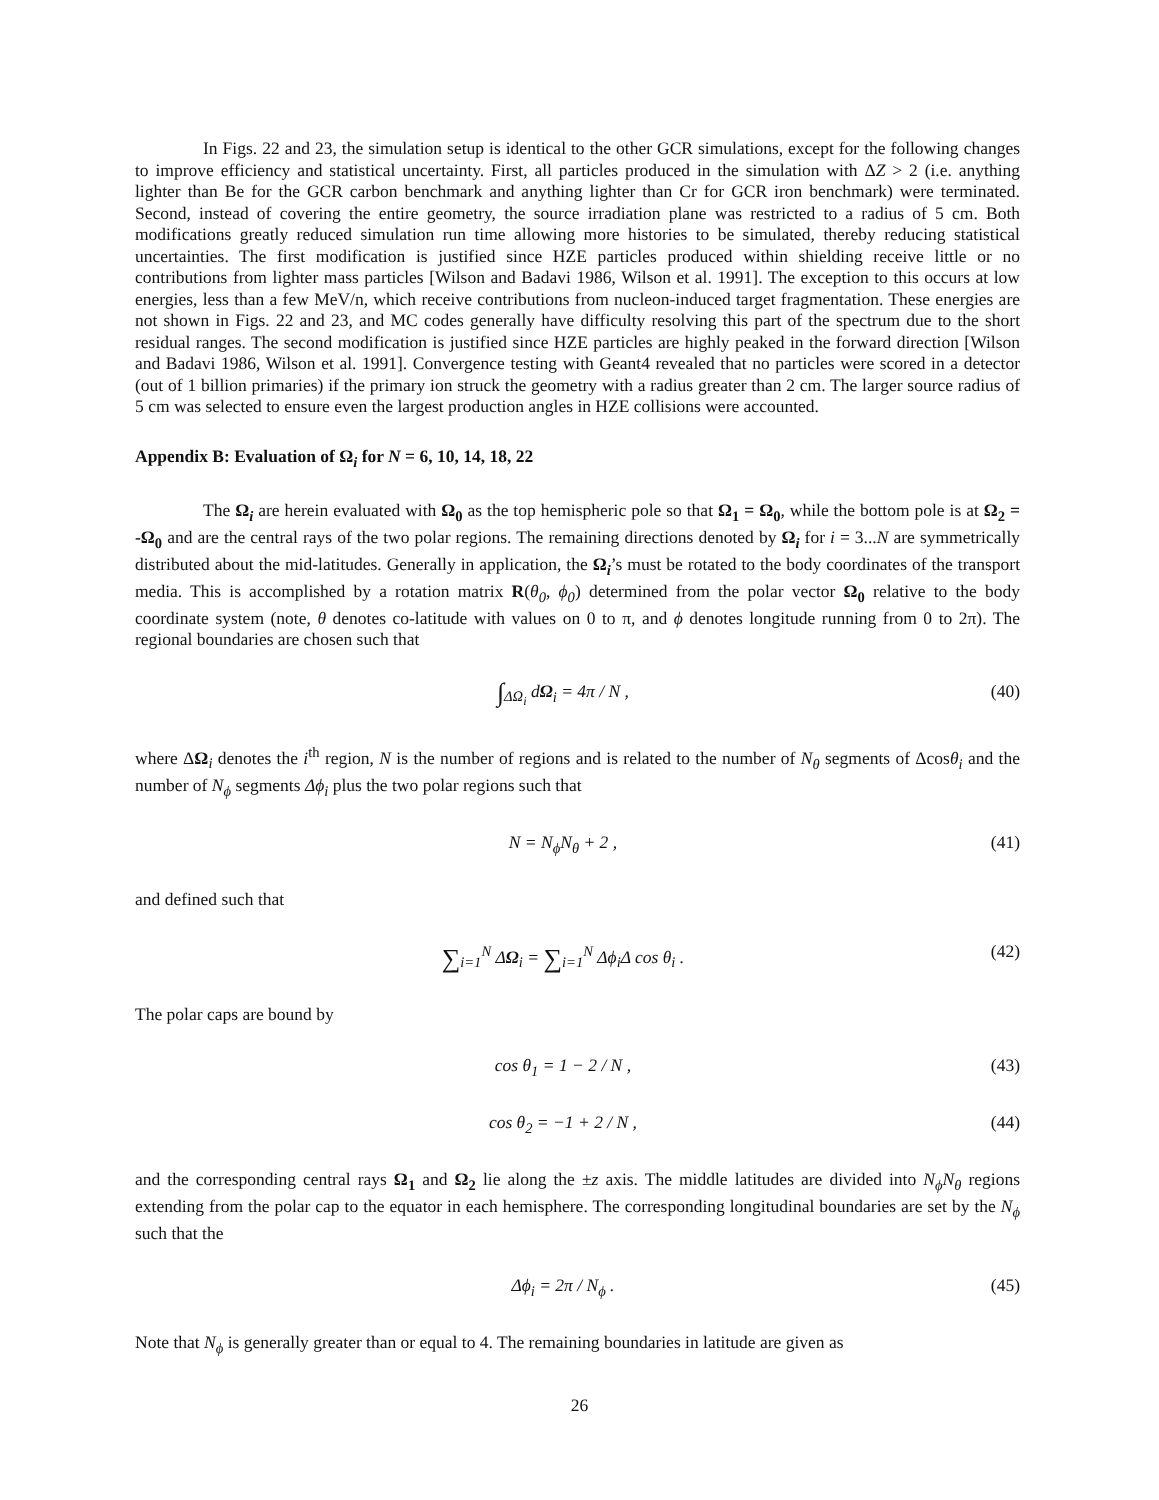In Figs. 22 and 23, the simulation setup is identical to the other GCR simulations, except for the following changes to improve efficiency and statistical uncertainty. First, all particles produced in the simulation with ΔZ > 2 (i.e. anything lighter than Be for the GCR carbon benchmark and anything lighter than Cr for GCR iron benchmark) were terminated. Second, instead of covering the entire geometry, the source irradiation plane was restricted to a radius of 5 cm. Both modifications greatly reduced simulation run time allowing more histories to be simulated, thereby reducing statistical uncertainties. The first modification is justified since HZE particles produced within shielding receive little or no contributions from lighter mass particles [Wilson and Badavi 1986, Wilson et al. 1991]. The exception to this occurs at low energies, less than a few MeV/n, which receive contributions from nucleon-induced target fragmentation. These energies are not shown in Figs. 22 and 23, and MC codes generally have difficulty resolving this part of the spectrum due to the short residual ranges. The second modification is justified since HZE particles are highly peaked in the forward direction [Wilson and Badavi 1986, Wilson et al. 1991]. Convergence testing with Geant4 revealed that no particles were scored in a detector (out of 1 billion primaries) if the primary ion struck the geometry with a radius greater than 2 cm. The larger source radius of 5 cm was selected to ensure even the largest production angles in HZE collisions were accounted.
Appendix B: Evaluation of Ω<sub>i</sub> for N = 6, 10, 14, 18, 22
The Ω<sub>i</sub> are herein evaluated with Ω<sub>0</sub> as the top hemispheric pole so that Ω<sub>1</sub> = Ω<sub>0</sub>, while the bottom pole is at Ω<sub>2</sub> = -Ω<sub>0</sub> and are the central rays of the two polar regions. The remaining directions denoted by Ω<sub>i</sub> for i = 3...N are symmetrically distributed about the mid-latitudes. Generally in application, the Ω<sub>i</sub>’s must be rotated to the body coordinates of the transport media. This is accomplished by a rotation matrix R(θ<sub>0</sub>, ϕ<sub>0</sub>) determined from the polar vector Ω<sub>0</sub> relative to the body coordinate system (note, θ denotes co-latitude with values on 0 to π, and ϕ denotes longitude running from 0 to 2π). The regional boundaries are chosen such that
∫<sub>ΔΩ<sub>i</sub></sub> dΩ<sub>i</sub> = 4π / N , (40)
where ΔΩ<sub>i</sub> denotes the i<sup>th</sup> region, N is the number of regions and is related to the number of N<sub>θ</sub> segments of Δcosθ<sub>i</sub> and the number of N<sub>ϕ</sub> segments Δϕ<sub>i</sub> plus the two polar regions such that
N = N<sub>ϕ</sub>N<sub>θ</sub> + 2 , (41)
and defined such that
∑<sub>i=1</sub><sup>N</sup> ΔΩ<sub>i</sub> = ∑<sub>i=1</sub><sup>N</sup> Δϕ<sub>i</sub>Δ cos θ<sub>i</sub> . (42)
The polar caps are bound by
cos θ<sub>1</sub> = 1 − 2 / N , (43)
cos θ<sub>2</sub> = −1 + 2 / N , (44)
and the corresponding central rays Ω<sub>1</sub> and Ω<sub>2</sub> lie along the ±z axis. The middle latitudes are divided into N<sub>ϕ</sub>N<sub>θ</sub> regions extending from the polar cap to the equator in each hemisphere. The corresponding longitudinal boundaries are set by the N<sub>ϕ</sub> such that the
Δϕ<sub>i</sub> = 2π / N<sub>ϕ</sub> . (45)
Note that N<sub>ϕ</sub> is generally greater than or equal to 4. The remaining boundaries in latitude are given as
26